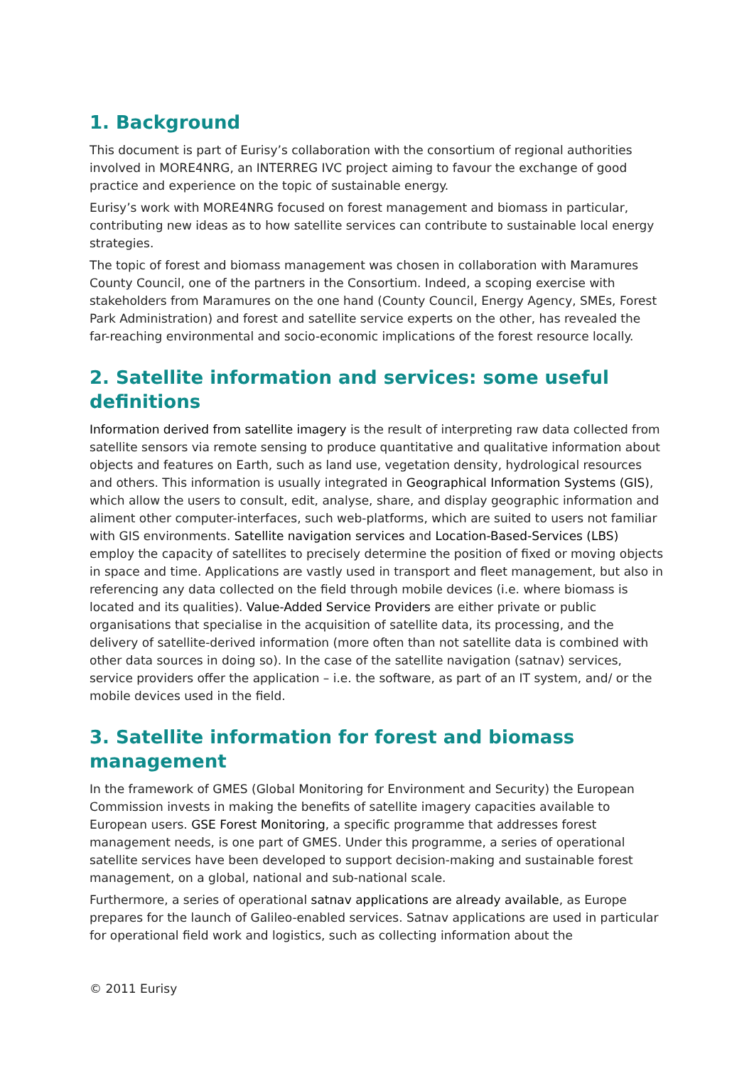1. Background
This document is part of Eurisy’s collaboration with the consortium of regional authorities involved in MORE4NRG, an INTERREG IVC project aiming to favour the exchange of good practice and experience on the topic of sustainable energy.
Eurisy’s work with MORE4NRG focused on forest management and biomass in particular, contributing new ideas as to how satellite services can contribute to sustainable local energy strategies.
The topic of forest and biomass management was chosen in collaboration with Maramures County Council, one of the partners in the Consortium. Indeed, a scoping exercise with stakeholders from Maramures on the one hand (County Council, Energy Agency, SMEs, Forest Park Administration) and forest and satellite service experts on the other, has revealed the far-reaching environmental and socio-economic implications of the forest resource locally.
2. Satellite information and services: some useful definitions
Information derived from satellite imagery is the result of interpreting raw data collected from satellite sensors via remote sensing to produce quantitative and qualitative information about objects and features on Earth, such as land use, vegetation density, hydrological resources and others. This information is usually integrated in Geographical Information Systems (GIS), which allow the users to consult, edit, analyse, share, and display geographic information and aliment other computer-interfaces, such web-platforms, which are suited to users not familiar with GIS environments. Satellite navigation services and Location-Based-Services (LBS) employ the capacity of satellites to precisely determine the position of fixed or moving objects in space and time. Applications are vastly used in transport and fleet management, but also in referencing any data collected on the field through mobile devices (i.e. where biomass is located and its qualities). Value-Added Service Providers are either private or public organisations that specialise in the acquisition of satellite data, its processing, and the delivery of satellite-derived information (more often than not satellite data is combined with other data sources in doing so). In the case of the satellite navigation (satnav) services, service providers offer the application – i.e. the software, as part of an IT system, and/ or the mobile devices used in the field.
3. Satellite information for forest and biomass management
In the framework of GMES (Global Monitoring for Environment and Security) the European Commission invests in making the benefits of satellite imagery capacities available to European users. GSE Forest Monitoring, a specific programme that addresses forest management needs, is one part of GMES. Under this programme, a series of operational satellite services have been developed to support decision-making and sustainable forest management, on a global, national and sub-national scale.
Furthermore, a series of operational satnav applications are already available, as Europe prepares for the launch of Galileo-enabled services. Satnav applications are used in particular for operational field work and logistics, such as collecting information about the
© 2011 Eurisy